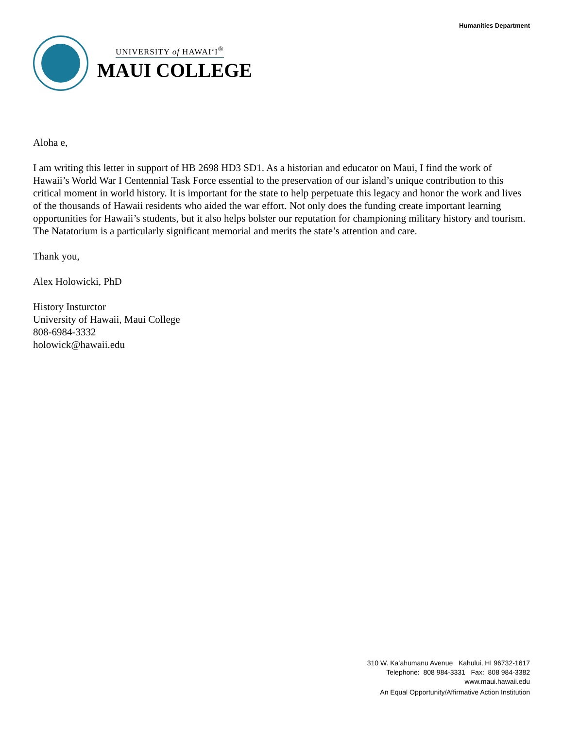UNIVERSITY of HAWAIʻI<sup>®</sup>
MAUI COLLEGE
Humanities Department
Aloha e,
I am writing this letter in support of HB 2698 HD3 SD1. As a historian and educator on Maui, I find the work of Hawaii’s World War I Centennial Task Force essential to the preservation of our island’s unique contribution to this critical moment in world history. It is important for the state to help perpetuate this legacy and honor the work and lives of the thousands of Hawaii residents who aided the war effort. Not only does the funding create important learning opportunities for Hawaii’s students, but it also helps bolster our reputation for championing military history and tourism. The Natatorium is a particularly significant memorial and merits the state’s attention and care.
Thank you,
Alex Holowicki, PhD
History Insturctor
University of Hawaii, Maui College
808-6984-3332
holowick@hawaii.edu
310 W. Kaʻahumanu Avenue Kahului, HI 96732-1617
Telephone: 808 984-3331 Fax: 808 984-3382
www.maui.hawaii.edu
An Equal Opportunity/Affirmative Action Institution